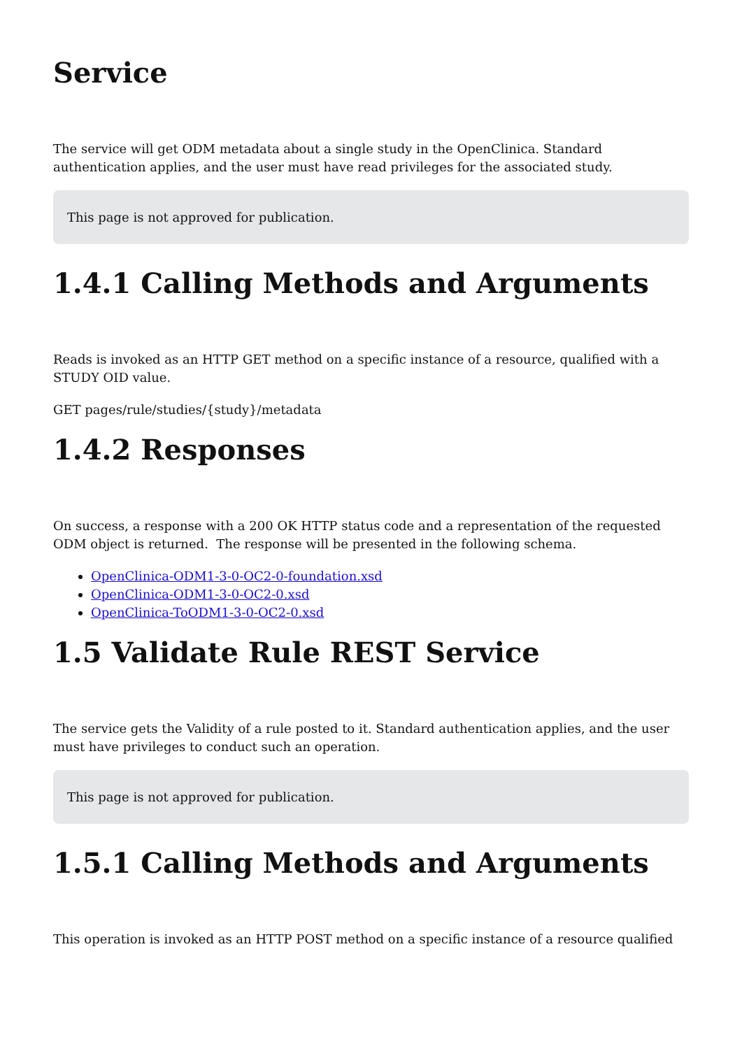Service
The service will get ODM metadata about a single study in the OpenClinica. Standard authentication applies, and the user must have read privileges for the associated study.
This page is not approved for publication.
1.4.1 Calling Methods and Arguments
Reads is invoked as an HTTP GET method on a specific instance of a resource, qualified with a STUDY OID value.
GET pages/rule/studies/{study}/metadata
1.4.2 Responses
On success, a response with a 200 OK HTTP status code and a representation of the requested ODM object is returned. The response will be presented in the following schema.
OpenClinica-ODM1-3-0-OC2-0-foundation.xsd
OpenClinica-ODM1-3-0-OC2-0.xsd
OpenClinica-ToODM1-3-0-OC2-0.xsd
1.5 Validate Rule REST Service
The service gets the Validity of a rule posted to it. Standard authentication applies, and the user must have privileges to conduct such an operation.
This page is not approved for publication.
1.5.1 Calling Methods and Arguments
This operation is invoked as an HTTP POST method on a specific instance of a resource qualified